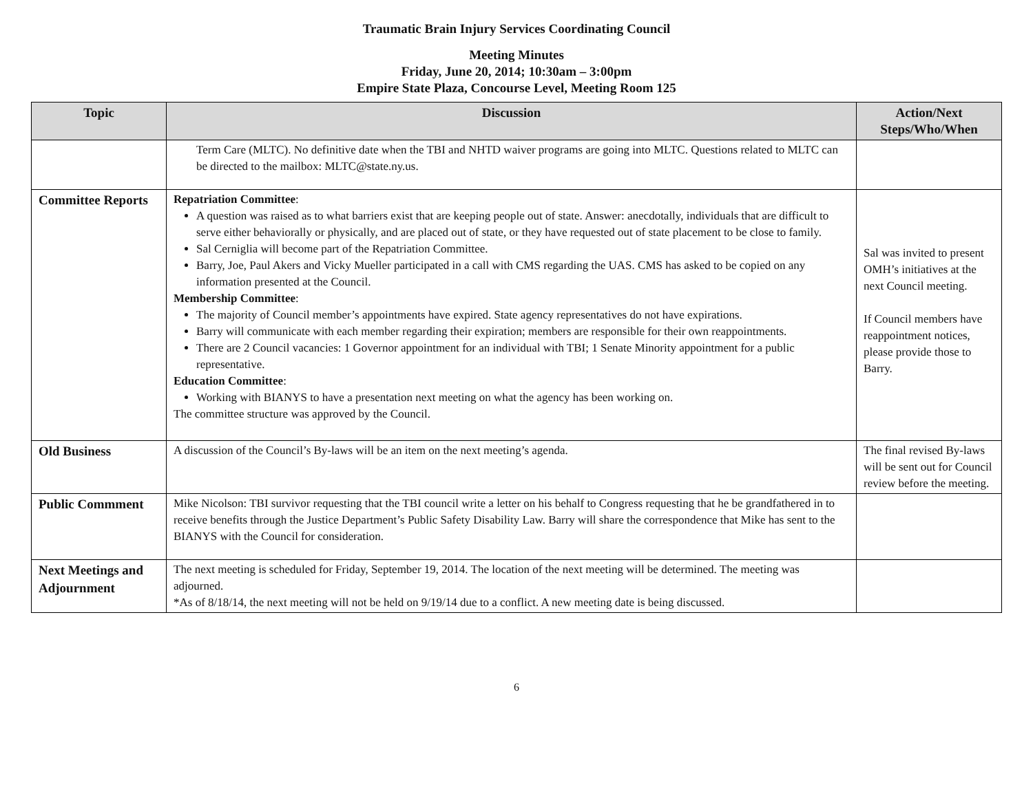Traumatic Brain Injury Services Coordinating Council
Meeting Minutes
Friday, June 20, 2014; 10:30am – 3:00pm
Empire State Plaza, Concourse Level, Meeting Room 125
| Topic | Discussion | Action/Next Steps/Who/When |
| --- | --- | --- |
| | Term Care (MLTC). No definitive date when the TBI and NHTD waiver programs are going into MLTC. Questions related to MLTC can be directed to the mailbox: MLTC@state.ny.us. | |
| Committee Reports | Repatriation Committee : A question was raised as to what barriers exist that are keeping people out of state. Answer: anecdotally, individuals that are difficult to serve either behaviorally or physically, and are placed out of state, or they have requested out of state placement to be close to family. Sal Cerniglia will become part of the Repatriation Committee. Barry, Joe, Paul Akers and Vicky Mueller participated in a call with CMS regarding the UAS. CMS has asked to be copied on any information presented at the Council. Membership Committee : The majority of Council member’s appointments have expired. State agency representatives do not have expirations. Barry will communicate with each member regarding their expiration; members are responsible for their own reappointments. There are 2 Council vacancies: 1 Governor appointment for an individual with TBI; 1 Senate Minority appointment for a public representative. Education Committee : Working with BIANYS to have a presentation next meeting on what the agency has been working on. The committee structure was approved by the Council. | Sal was invited to present OMH’s initiatives at the next Council meeting. If Council members have reappointment notices, please provide those to Barry. |
| Old Business | A discussion of the Council’s By-laws will be an item on the next meeting’s agenda. | The final revised By-laws will be sent out for Council review before the meeting. |
| Public Commment | Mike Nicolson: TBI survivor requesting that the TBI council write a letter on his behalf to Congress requesting that he be grandfathered in to receive benefits through the Justice Department’s Public Safety Disability Law. Barry will share the correspondence that Mike has sent to the BIANYS with the Council for consideration. | |
| Next Meetings and Adjournment | The next meeting is scheduled for Friday, September 19, 2014. The location of the next meeting will be determined. The meeting was adjourned. *As of 8/18/14, the next meeting will not be held on 9/19/14 due to a conflict. A new meeting date is being discussed. | |
6